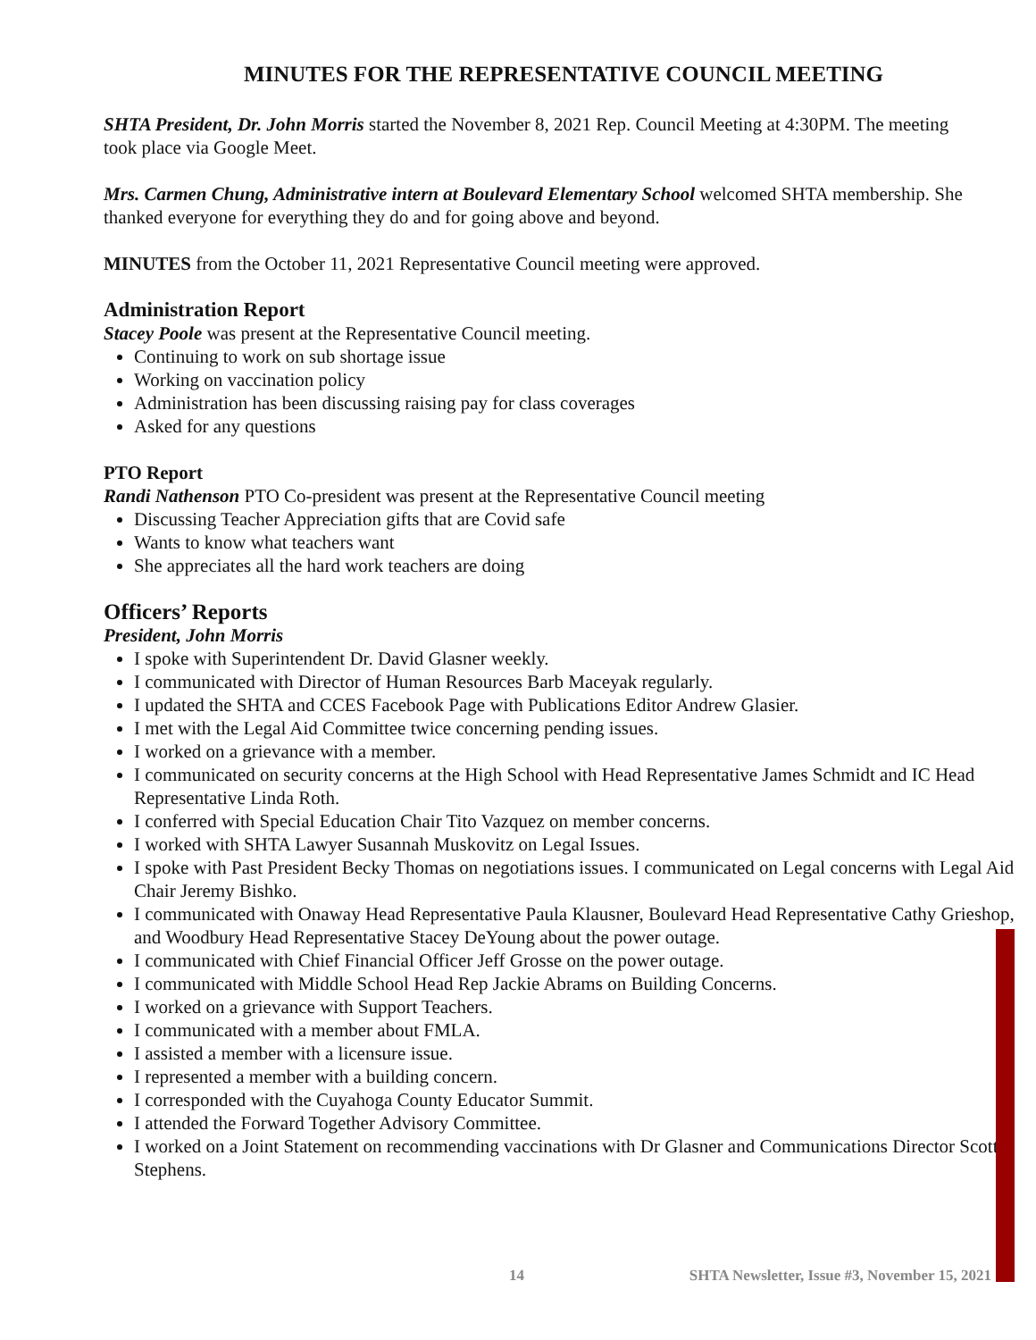MINUTES FOR THE REPRESENTATIVE COUNCIL MEETING
SHTA President, Dr. John Morris started the November 8, 2021 Rep. Council Meeting at 4:30PM. The meeting took place via Google Meet.
Mrs. Carmen Chung, Administrative intern at Boulevard Elementary School welcomed SHTA membership. She thanked everyone for everything they do and for going above and beyond.
MINUTES from the October 11, 2021 Representative Council meeting were approved.
Administration Report
Stacey Poole was present at the Representative Council meeting.
Continuing to work on sub shortage issue
Working on vaccination policy
Administration has been discussing raising pay for class coverages
Asked for any questions
PTO Report
Randi Nathenson PTO Co-president was present at the Representative Council meeting
Discussing Teacher Appreciation gifts that are Covid safe
Wants to know what teachers want
She appreciates all the hard work teachers are doing
Officers’ Reports
President, John Morris
I spoke with Superintendent Dr. David Glasner weekly.
I communicated with Director of Human Resources Barb Maceyak regularly.
I updated the SHTA and CCES Facebook Page with Publications Editor Andrew Glasier.
I met with the Legal Aid Committee twice concerning pending issues.
I worked on a grievance with a member.
I communicated on security concerns at the High School with Head Representative James Schmidt and IC Head Representative Linda Roth.
I conferred with Special Education Chair Tito Vazquez on member concerns.
I worked with SHTA Lawyer Susannah Muskovitz on Legal Issues.
I spoke with Past President Becky Thomas on negotiations issues. I communicated on Legal concerns with Legal Aid Chair Jeremy Bishko.
I communicated with Onaway Head Representative Paula Klausner, Boulevard Head Representative Cathy Grieshop, and Woodbury Head Representative Stacey DeYoung about the power outage.
I communicated with Chief Financial Officer Jeff Grosse on the power outage.
I communicated with Middle School Head Rep Jackie Abrams on Building Concerns.
I worked on a grievance with Support Teachers.
I communicated with a member about FMLA.
I assisted a member with a licensure issue.
I represented a member with a building concern.
I corresponded with the Cuyahoga County Educator Summit.
I attended the Forward Together Advisory Committee.
I worked on a Joint Statement on recommending vaccinations with Dr Glasner and Communications Director Scott Stephens.
14 SHTA Newsletter, Issue #3, November 15, 2021